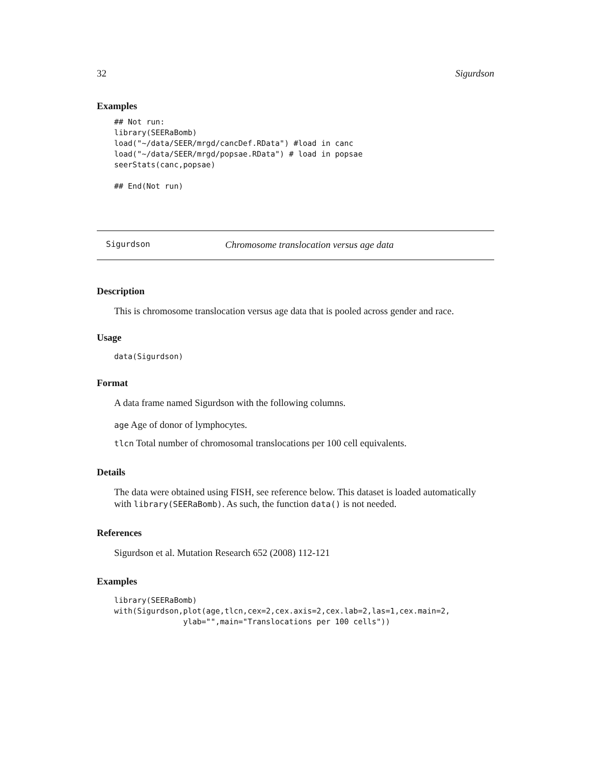32 Sigurdson
Examples
## Not run:
library(SEERaBomb)
load("~/data/SEER/mrgd/cancDef.RData") #load in canc
load("~/data/SEER/mrgd/popsae.RData") # load in popsae
seerStats(canc,popsae)

## End(Not run)
Sigurdson Chromosome translocation versus age data
Description
This is chromosome translocation versus age data that is pooled across gender and race.
Usage
data(Sigurdson)
Format
A data frame named Sigurdson with the following columns.
age Age of donor of lymphocytes.
tlcn Total number of chromosomal translocations per 100 cell equivalents.
Details
The data were obtained using FISH, see reference below. This dataset is loaded automatically with library(SEERaBomb). As such, the function data() is not needed.
References
Sigurdson et al. Mutation Research 652 (2008) 112-121
Examples
library(SEERaBomb)
with(Sigurdson,plot(age,tlcn,cex=2,cex.axis=2,cex.lab=2,las=1,cex.main=2,
               ylab="",main="Translocations per 100 cells"))